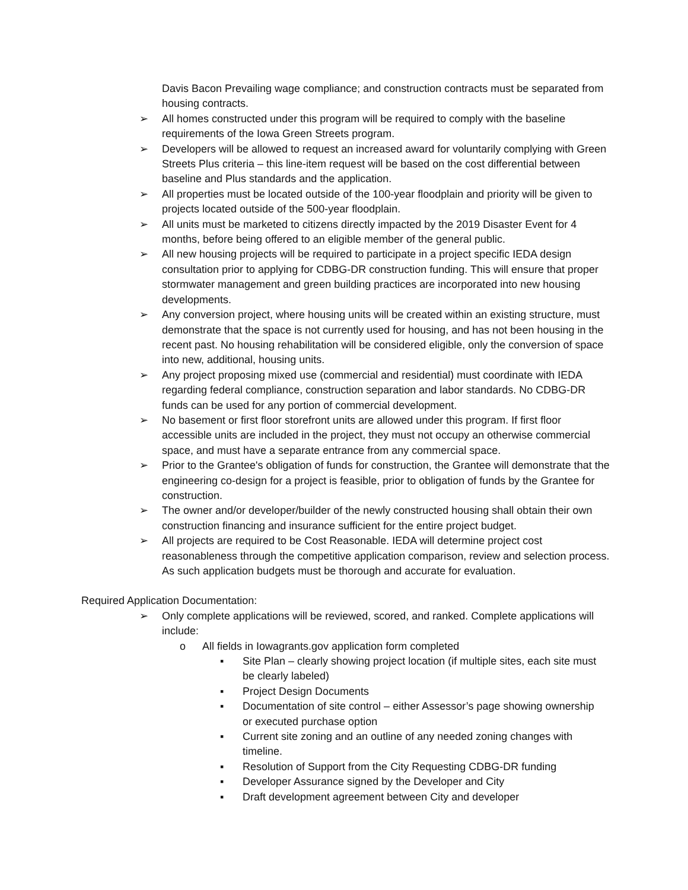Davis Bacon Prevailing wage compliance; and construction contracts must be separated from housing contracts.
➢ All homes constructed under this program will be required to comply with the baseline requirements of the Iowa Green Streets program.
➢ Developers will be allowed to request an increased award for voluntarily complying with Green Streets Plus criteria – this line-item request will be based on the cost differential between baseline and Plus standards and the application.
➢ All properties must be located outside of the 100-year floodplain and priority will be given to projects located outside of the 500-year floodplain.
➢ All units must be marketed to citizens directly impacted by the 2019 Disaster Event for 4 months, before being offered to an eligible member of the general public.
➢ All new housing projects will be required to participate in a project specific IEDA design consultation prior to applying for CDBG-DR construction funding. This will ensure that proper stormwater management and green building practices are incorporated into new housing developments.
➢ Any conversion project, where housing units will be created within an existing structure, must demonstrate that the space is not currently used for housing, and has not been housing in the recent past. No housing rehabilitation will be considered eligible, only the conversion of space into new, additional, housing units.
➢ Any project proposing mixed use (commercial and residential) must coordinate with IEDA regarding federal compliance, construction separation and labor standards. No CDBG-DR funds can be used for any portion of commercial development.
➢ No basement or first floor storefront units are allowed under this program. If first floor accessible units are included in the project, they must not occupy an otherwise commercial space, and must have a separate entrance from any commercial space.
➢ Prior to the Grantee's obligation of funds for construction, the Grantee will demonstrate that the engineering co-design for a project is feasible, prior to obligation of funds by the Grantee for construction.
➢ The owner and/or developer/builder of the newly constructed housing shall obtain their own construction financing and insurance sufficient for the entire project budget.
➢ All projects are required to be Cost Reasonable. IEDA will determine project cost reasonableness through the competitive application comparison, review and selection process. As such application budgets must be thorough and accurate for evaluation.
Required Application Documentation:
➢ Only complete applications will be reviewed, scored, and ranked. Complete applications will include:
o All fields in Iowagrants.gov application form completed
▪ Site Plan – clearly showing project location (if multiple sites, each site must be clearly labeled)
▪ Project Design Documents
▪ Documentation of site control – either Assessor’s page showing ownership or executed purchase option
▪ Current site zoning and an outline of any needed zoning changes with timeline.
▪ Resolution of Support from the City Requesting CDBG-DR funding
▪ Developer Assurance signed by the Developer and City
▪ Draft development agreement between City and developer